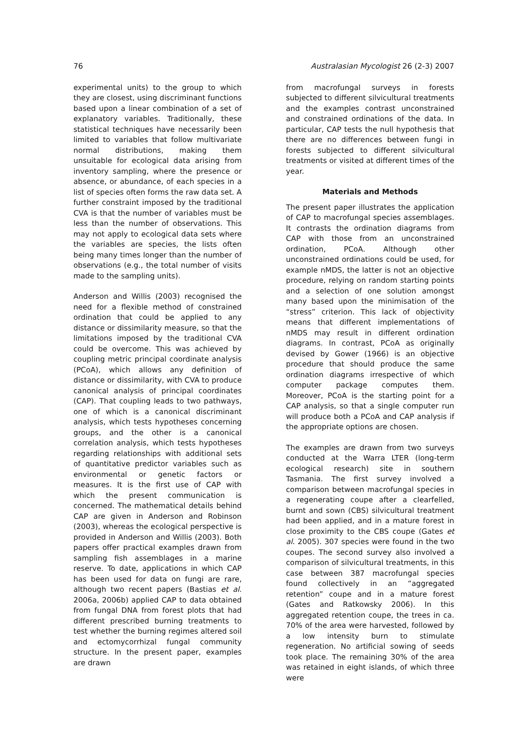76 Australasian Mycologist 26 (2-3) 2007
experimental units) to the group to which they are closest, using discriminant functions based upon a linear combination of a set of explanatory variables. Traditionally, these statistical techniques have necessarily been limited to variables that follow multivariate normal distributions, making them unsuitable for ecological data arising from inventory sampling, where the presence or absence, or abundance, of each species in a list of species often forms the raw data set. A further constraint imposed by the traditional CVA is that the number of variables must be less than the number of observations. This may not apply to ecological data sets where the variables are species, the lists often being many times longer than the number of observations (e.g., the total number of visits made to the sampling units).
Anderson and Willis (2003) recognised the need for a flexible method of constrained ordination that could be applied to any distance or dissimilarity measure, so that the limitations imposed by the traditional CVA could be overcome. This was achieved by coupling metric principal coordinate analysis (PCoA), which allows any definition of distance or dissimilarity, with CVA to produce canonical analysis of principal coordinates (CAP). That coupling leads to two pathways, one of which is a canonical discriminant analysis, which tests hypotheses concerning groups, and the other is a canonical correlation analysis, which tests hypotheses regarding relationships with additional sets of quantitative predictor variables such as environmental or genetic factors or measures. It is the first use of CAP with which the present communication is concerned. The mathematical details behind CAP are given in Anderson and Robinson (2003), whereas the ecological perspective is provided in Anderson and Willis (2003). Both papers offer practical examples drawn from sampling fish assemblages in a marine reserve. To date, applications in which CAP has been used for data on fungi are rare, although two recent papers (Bastias et al. 2006a, 2006b) applied CAP to data obtained from fungal DNA from forest plots that had different prescribed burning treatments to test whether the burning regimes altered soil and ectomycorrhizal fungal community structure. In the present paper, examples are drawn
from macrofungal surveys in forests subjected to different silvicultural treatments and the examples contrast unconstrained and constrained ordinations of the data. In particular, CAP tests the null hypothesis that there are no differences between fungi in forests subjected to different silvicultural treatments or visited at different times of the year.
Materials and Methods
The present paper illustrates the application of CAP to macrofungal species assemblages. It contrasts the ordination diagrams from CAP with those from an unconstrained ordination, PCoA. Although other unconstrained ordinations could be used, for example nMDS, the latter is not an objective procedure, relying on random starting points and a selection of one solution amongst many based upon the minimisation of the “stress” criterion. This lack of objectivity means that different implementations of nMDS may result in different ordination diagrams. In contrast, PCoA as originally devised by Gower (1966) is an objective procedure that should produce the same ordination diagrams irrespective of which computer package computes them. Moreover, PCoA is the starting point for a CAP analysis, so that a single computer run will produce both a PCoA and CAP analysis if the appropriate options are chosen.
The examples are drawn from two surveys conducted at the Warra LTER (long-term ecological research) site in southern Tasmania. The first survey involved a comparison between macrofungal species in a regenerating coupe after a clearfelled, burnt and sown (CBS) silvicultural treatment had been applied, and in a mature forest in close proximity to the CBS coupe (Gates et al. 2005). 307 species were found in the two coupes. The second survey also involved a comparison of silvicultural treatments, in this case between 387 macrofungal species found collectively in an “aggregated retention” coupe and in a mature forest (Gates and Ratkowsky 2006). In this aggregated retention coupe, the trees in ca. 70% of the area were harvested, followed by a low intensity burn to stimulate regeneration. No artificial sowing of seeds took place. The remaining 30% of the area was retained in eight islands, of which three were